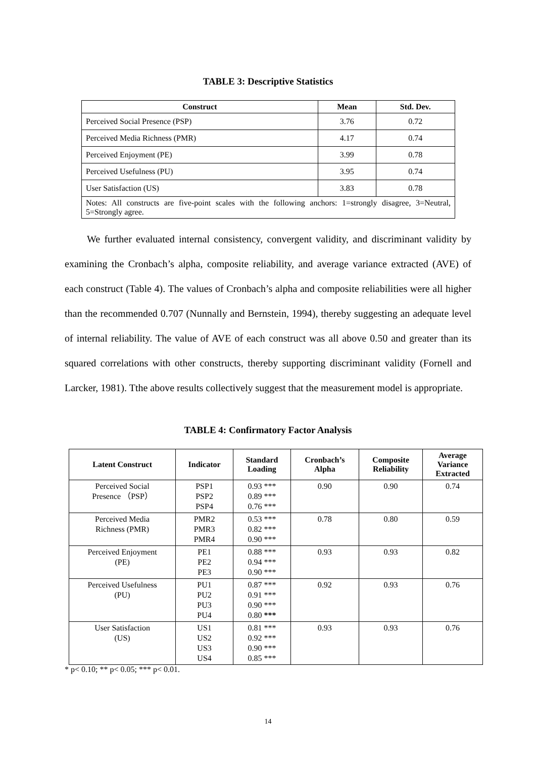TABLE 3: Descriptive Statistics
| Construct | Mean | Std. Dev. |
| --- | --- | --- |
| Perceived Social Presence (PSP) | 3.76 | 0.72 |
| Perceived Media Richness (PMR) | 4.17 | 0.74 |
| Perceived Enjoyment (PE) | 3.99 | 0.78 |
| Perceived Usefulness (PU) | 3.95 | 0.74 |
| User Satisfaction (US) | 3.83 | 0.78 |
| Notes: All constructs are five-point scales with the following anchors: 1=strongly disagree, 3=Neutral, 5=Strongly agree. | | |
We further evaluated internal consistency, convergent validity, and discriminant validity by examining the Cronbach’s alpha, composite reliability, and average variance extracted (AVE) of each construct (Table 4). The values of Cronbach’s alpha and composite reliabilities were all higher than the recommended 0.707 (Nunnally and Bernstein, 1994), thereby suggesting an adequate level of internal reliability. The value of AVE of each construct was all above 0.50 and greater than its squared correlations with other constructs, thereby supporting discriminant validity (Fornell and Larcker, 1981). Tthe above results collectively suggest that the measurement model is appropriate.
TABLE 4: Confirmatory Factor Analysis
| Latent Construct | Indicator | Standard Loading | Cronbach’s Alpha | Composite Reliability | Average Variance Extracted |
| --- | --- | --- | --- | --- | --- |
| Perceived Social Presence （PSP） | PSP1 PSP2 PSP4 | 0.93 *** 0.89 *** 0.76 *** | 0.90 | 0.90 | 0.74 |
| Perceived Media Richness (PMR) | PMR2 PMR3 PMR4 | 0.53 *** 0.82 *** 0.90 *** | 0.78 | 0.80 | 0.59 |
| Perceived Enjoyment (PE) | PE1 PE2 PE3 | 0.88 *** 0.94 *** 0.90 *** | 0.93 | 0.93 | 0.82 |
| Perceived Usefulness (PU) | PU1 PU2 PU3 PU4 | 0.87 *** 0.91 *** 0.90 *** 0.80 *** | 0.92 | 0.93 | 0.76 |
| User Satisfaction (US) | US1 US2 US3 US4 | 0.81 *** 0.92 *** 0.90 *** 0.85 *** | 0.93 | 0.93 | 0.76 |
* p< 0.10; ** p< 0.05; *** p< 0.01.
14